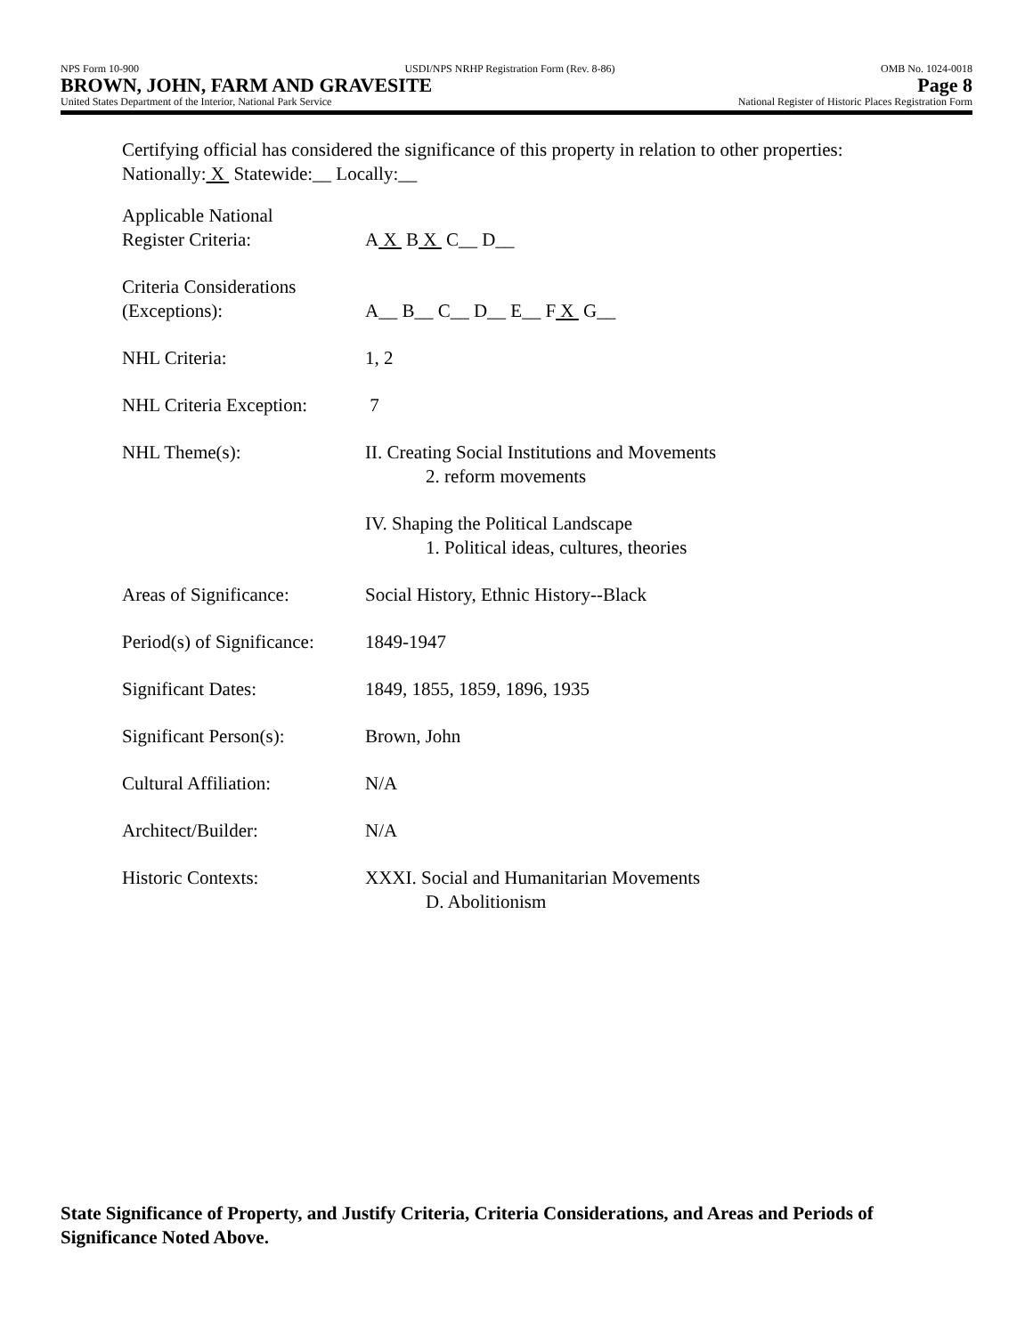NPS Form 10-900 USDI/NPS NRHP Registration Form (Rev. 8-86) OMB No. 1024-0018
BROWN, JOHN, FARM AND GRAVESITE Page 8
United States Department of the Interior, National Park Service National Register of Historic Places Registration Form
Certifying official has considered the significance of this property in relation to other properties:
Nationally: X Statewide:__ Locally:__
| Applicable National Register Criteria: | A X B X C__ D__ |
| Criteria Considerations (Exceptions): | A__ B__ C__ D__ E__ F X G__ |
| NHL Criteria: | 1, 2 |
| NHL Criteria Exception: | 7 |
| NHL Theme(s): | II. Creating Social Institutions and Movements 2. reform movements |
| | IV. Shaping the Political Landscape 1. Political ideas, cultures, theories |
| Areas of Significance: | Social History, Ethnic History--Black |
| Period(s) of Significance: | 1849-1947 |
| Significant Dates: | 1849, 1855, 1859, 1896, 1935 |
| Significant Person(s): | Brown, John |
| Cultural Affiliation: | N/A |
| Architect/Builder: | N/A |
| Historic Contexts: | XXXI. Social and Humanitarian Movements D. Abolitionism |
State Significance of Property, and Justify Criteria, Criteria Considerations, and Areas and Periods of Significance Noted Above.